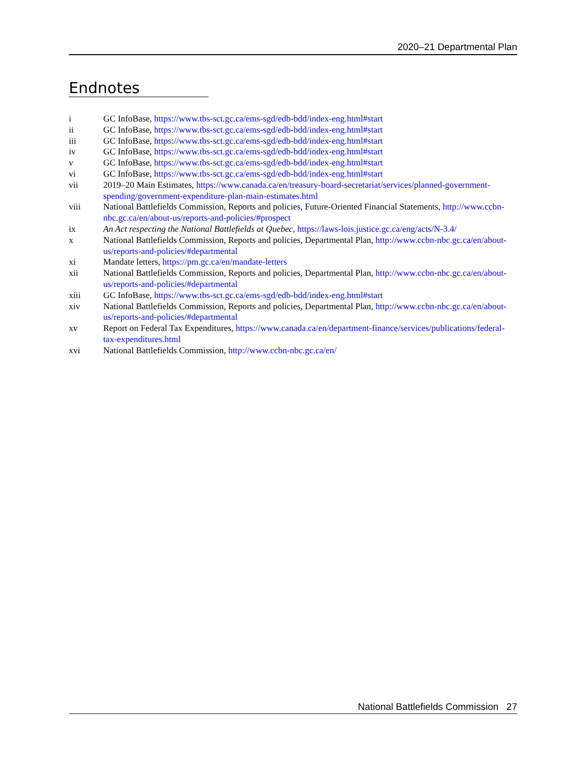2020–21 Departmental Plan
Endnotes
i GC InfoBase, https://www.tbs-sct.gc.ca/ems-sgd/edb-bdd/index-eng.html#start
ii GC InfoBase, https://www.tbs-sct.gc.ca/ems-sgd/edb-bdd/index-eng.html#start
iii GC InfoBase, https://www.tbs-sct.gc.ca/ems-sgd/edb-bdd/index-eng.html#start
iv GC InfoBase, https://www.tbs-sct.gc.ca/ems-sgd/edb-bdd/index-eng.html#start
v GC InfoBase, https://www.tbs-sct.gc.ca/ems-sgd/edb-bdd/index-eng.html#start
vi GC InfoBase, https://www.tbs-sct.gc.ca/ems-sgd/edb-bdd/index-eng.html#start
vii 2019–20 Main Estimates, https://www.canada.ca/en/treasury-board-secretariat/services/planned-government-spending/government-expenditure-plan-main-estimates.html
viii National Battlefields Commission, Reports and policies, Future-Oriented Financial Statements, http://www.ccbn-nbc.gc.ca/en/about-us/reports-and-policies/#prospect
ix An Act respecting the National Battlefields at Quebec, https://laws-lois.justice.gc.ca/eng/acts/N-3.4/
x National Battlefields Commission, Reports and policies, Departmental Plan, http://www.ccbn-nbc.gc.ca/en/about-us/reports-and-policies/#departmental
xi Mandate letters, https://pm.gc.ca/en/mandate-letters
xii National Battlefields Commission, Reports and policies, Departmental Plan, http://www.ccbn-nbc.gc.ca/en/about-us/reports-and-policies/#departmental
xiii GC InfoBase, https://www.tbs-sct.gc.ca/ems-sgd/edb-bdd/index-eng.html#start
xiv National Battlefields Commission, Reports and policies, Departmental Plan, http://www.ccbn-nbc.gc.ca/en/about-us/reports-and-policies/#departmental
xv Report on Federal Tax Expenditures, https://www.canada.ca/en/department-finance/services/publications/federal-tax-expenditures.html
xvi National Battlefields Commission, http://www.ccbn-nbc.gc.ca/en/
National Battlefields Commission 27